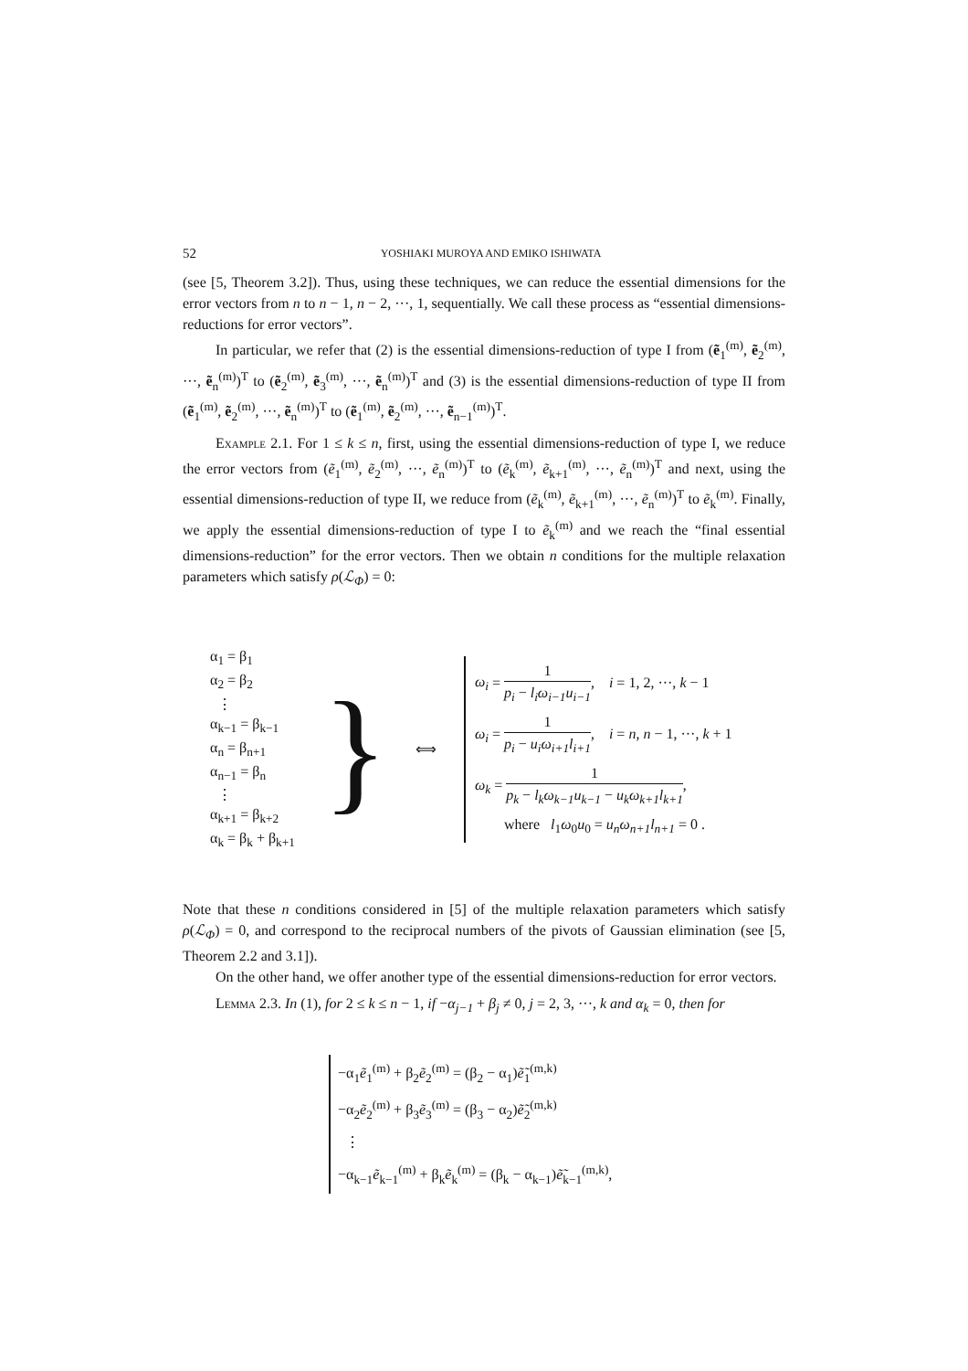52 YOSHIAKI MUROYA AND EMIKO ISHIWATA
(see [5, Theorem 3.2]). Thus, using these techniques, we can reduce the essential dimensions for the error vectors from n to n − 1, n − 2, ···, 1, sequentially. We call these process as “essential dimensions-reductions for error vectors”.
In particular, we refer that (2) is the essential dimensions-reduction of type I from (ẽ<sub>1</sub><sup>(m)</sup>, ẽ<sub>2</sub><sup>(m)</sup>, ···, ẽ<sub>n</sub><sup>(m)</sup>)<sup>T</sup> to (ẽ<sub>2</sub><sup>(m)</sup>, ẽ<sub>3</sub><sup>(m)</sup>, ···, ẽ<sub>n</sub><sup>(m)</sup>)<sup>T</sup> and (3) is the essential dimensions-reduction of type II from (ẽ<sub>1</sub><sup>(m)</sup>, ẽ<sub>2</sub><sup>(m)</sup>, ···, ẽ<sub>n</sub><sup>(m)</sup>)<sup>T</sup> to (ẽ<sub>1</sub><sup>(m)</sup>, ẽ<sub>2</sub><sup>(m)</sup>, ···, ẽ<sub>n−1</sub><sup>(m)</sup>)<sup>T</sup>.
Example 2.1. For 1 ≤ k ≤ n, first, using the essential dimensions-reduction of type I, we reduce the error vectors from (ẽ<sub>1</sub><sup>(m)</sup>, ẽ<sub>2</sub><sup>(m)</sup>, ···, ẽ<sub>n</sub><sup>(m)</sup>)<sup>T</sup> to (ẽ<sub>k</sub><sup>(m)</sup>, ẽ<sub>k+1</sub><sup>(m)</sup>, ···, ẽ<sub>n</sub><sup>(m)</sup>)<sup>T</sup> and next, using the essential dimensions-reduction of type II, we reduce from (ẽ<sub>k</sub><sup>(m)</sup>, ẽ<sub>k+1</sub><sup>(m)</sup>, ···, ẽ<sub>n</sub><sup>(m)</sup>)<sup>T</sup> to ẽ<sub>k</sub><sup>(m)</sup>. Finally, we apply the essential dimensions-reduction of type I to ẽ<sub>k</sub><sup>(m)</sup> and we reach the “final essential dimensions-reduction” for the error vectors. Then we obtain n conditions for the multiple relaxation parameters which satisfy ρ(ℒ<sub>Φ</sub>) = 0:
α<sub>1</sub> = β<sub>1</sub>
α<sub>2</sub> = β<sub>2</sub>
⋮
α<sub>k−1</sub> = β<sub>k−1</sub>
α<sub>n</sub> = β<sub>n+1</sub>
α<sub>n−1</sub> = β<sub>n</sub>
⋮
α<sub>k+1</sub> = β<sub>k+2</sub>
α<sub>k</sub> = β<sub>k</sub> + β<sub>k+1</sub>
}
⟺
ω<sub>i</sub> = 1 p<sub>i</sub> − l<sub>i</sub>ω<sub>i−1</sub>u<sub>i−1</sub>, i = 1, 2, ···, k − 1
ω<sub>i</sub> = 1 p<sub>i</sub> − u<sub>i</sub>ω<sub>i+1</sub>l<sub>i+1</sub>, i = n, n − 1, ···, k + 1
ω<sub>k</sub> = 1 p<sub>k</sub> − l<sub>k</sub>ω<sub>k−1</sub>u<sub>k−1</sub> − u<sub>k</sub>ω<sub>k+1</sub>l<sub>k+1</sub>,
where l<sub>1</sub>ω<sub>0</sub>u<sub>0</sub> = u<sub>n</sub>ω<sub>n+1</sub>l<sub>n+1</sub> = 0 .
Note that these n conditions considered in [5] of the multiple relaxation parameters which satisfy ρ(ℒ<sub>Φ</sub>) = 0, and correspond to the reciprocal numbers of the pivots of Gaussian elimination (see [5, Theorem 2.2 and 3.1]).
On the other hand, we offer another type of the essential dimensions-reduction for error vectors.
Lemma 2.3. In (1), for 2 ≤ k ≤ n − 1, if −α<sub>j−1</sub> + β<sub>j</sub> ≠ 0, j = 2, 3, ···, k and α<sub>k</sub> = 0, then for
−α<sub>1</sub>ẽ<sub>1</sub><sup>(m)</sup> + β<sub>2</sub>ẽ<sub>2</sub><sup>(m)</sup> = (β<sub>2</sub> − α<sub>1</sub>)ẽ̃<sub>1</sub><sup>(m,k)</sup>
−α<sub>2</sub>ẽ<sub>2</sub><sup>(m)</sup> + β<sub>3</sub>ẽ<sub>3</sub><sup>(m)</sup> = (β<sub>3</sub> − α<sub>2</sub>)ẽ̃<sub>2</sub><sup>(m,k)</sup>
⋮
−α<sub>k−1</sub>ẽ<sub>k−1</sub><sup>(m)</sup> + β<sub>k</sub>ẽ<sub>k</sub><sup>(m)</sup> = (β<sub>k</sub> − α<sub>k−1</sub>)ẽ̃<sub>k−1</sub><sup>(m,k)</sup>,